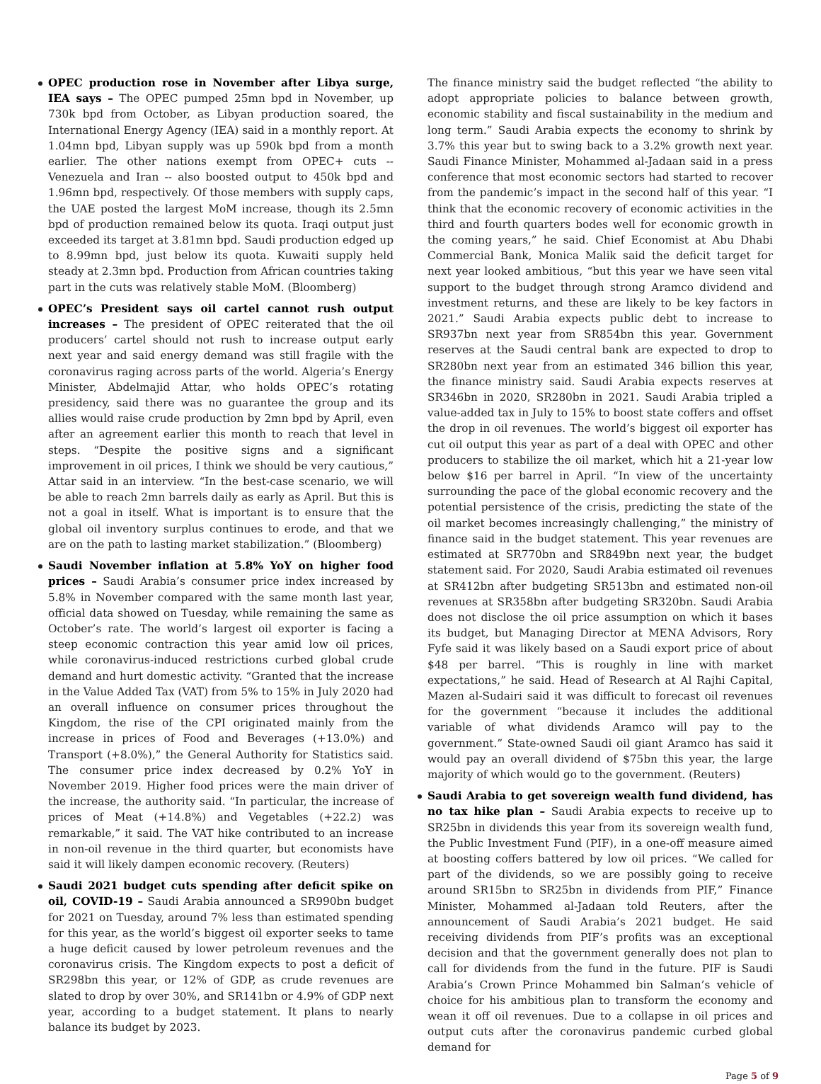OPEC production rose in November after Libya surge, IEA says – The OPEC pumped 25mn bpd in November, up 730k bpd from October, as Libyan production soared, the International Energy Agency (IEA) said in a monthly report. At 1.04mn bpd, Libyan supply was up 590k bpd from a month earlier. The other nations exempt from OPEC+ cuts -- Venezuela and Iran -- also boosted output to 450k bpd and 1.96mn bpd, respectively. Of those members with supply caps, the UAE posted the largest MoM increase, though its 2.5mn bpd of production remained below its quota. Iraqi output just exceeded its target at 3.81mn bpd. Saudi production edged up to 8.99mn bpd, just below its quota. Kuwaiti supply held steady at 2.3mn bpd. Production from African countries taking part in the cuts was relatively stable MoM. (Bloomberg)
OPEC’s President says oil cartel cannot rush output increases – The president of OPEC reiterated that the oil producers’ cartel should not rush to increase output early next year and said energy demand was still fragile with the coronavirus raging across parts of the world. Algeria’s Energy Minister, Abdelmajid Attar, who holds OPEC’s rotating presidency, said there was no guarantee the group and its allies would raise crude production by 2mn bpd by April, even after an agreement earlier this month to reach that level in steps. “Despite the positive signs and a significant improvement in oil prices, I think we should be very cautious,” Attar said in an interview. “In the best-case scenario, we will be able to reach 2mn barrels daily as early as April. But this is not a goal in itself. What is important is to ensure that the global oil inventory surplus continues to erode, and that we are on the path to lasting market stabilization.” (Bloomberg)
Saudi November inflation at 5.8% YoY on higher food prices – Saudi Arabia’s consumer price index increased by 5.8% in November compared with the same month last year, official data showed on Tuesday, while remaining the same as October’s rate. The world’s largest oil exporter is facing a steep economic contraction this year amid low oil prices, while coronavirus-induced restrictions curbed global crude demand and hurt domestic activity. “Granted that the increase in the Value Added Tax (VAT) from 5% to 15% in July 2020 had an overall influence on consumer prices throughout the Kingdom, the rise of the CPI originated mainly from the increase in prices of Food and Beverages (+13.0%) and Transport (+8.0%),” the General Authority for Statistics said. The consumer price index decreased by 0.2% YoY in November 2019. Higher food prices were the main driver of the increase, the authority said. “In particular, the increase of prices of Meat (+14.8%) and Vegetables (+22.2) was remarkable,” it said. The VAT hike contributed to an increase in non-oil revenue in the third quarter, but economists have said it will likely dampen economic recovery. (Reuters)
Saudi 2021 budget cuts spending after deficit spike on oil, COVID-19 – Saudi Arabia announced a SR990bn budget for 2021 on Tuesday, around 7% less than estimated spending for this year, as the world’s biggest oil exporter seeks to tame a huge deficit caused by lower petroleum revenues and the coronavirus crisis. The Kingdom expects to post a deficit of SR298bn this year, or 12% of GDP, as crude revenues are slated to drop by over 30%, and SR141bn or 4.9% of GDP next year, according to a budget statement. It plans to nearly balance its budget by 2023.
The finance ministry said the budget reflected “the ability to adopt appropriate policies to balance between growth, economic stability and fiscal sustainability in the medium and long term.” Saudi Arabia expects the economy to shrink by 3.7% this year but to swing back to a 3.2% growth next year. Saudi Finance Minister, Mohammed al-Jadaan said in a press conference that most economic sectors had started to recover from the pandemic’s impact in the second half of this year. “I think that the economic recovery of economic activities in the third and fourth quarters bodes well for economic growth in the coming years,” he said. Chief Economist at Abu Dhabi Commercial Bank, Monica Malik said the deficit target for next year looked ambitious, “but this year we have seen vital support to the budget through strong Aramco dividend and investment returns, and these are likely to be key factors in 2021.” Saudi Arabia expects public debt to increase to SR937bn next year from SR854bn this year. Government reserves at the Saudi central bank are expected to drop to SR280bn next year from an estimated 346 billion this year, the finance ministry said. Saudi Arabia expects reserves at SR346bn in 2020, SR280bn in 2021. Saudi Arabia tripled a value-added tax in July to 15% to boost state coffers and offset the drop in oil revenues. The world’s biggest oil exporter has cut oil output this year as part of a deal with OPEC and other producers to stabilize the oil market, which hit a 21-year low below $16 per barrel in April. “In view of the uncertainty surrounding the pace of the global economic recovery and the potential persistence of the crisis, predicting the state of the oil market becomes increasingly challenging,” the ministry of finance said in the budget statement. This year revenues are estimated at SR770bn and SR849bn next year, the budget statement said. For 2020, Saudi Arabia estimated oil revenues at SR412bn after budgeting SR513bn and estimated non-oil revenues at SR358bn after budgeting SR320bn. Saudi Arabia does not disclose the oil price assumption on which it bases its budget, but Managing Director at MENA Advisors, Rory Fyfe said it was likely based on a Saudi export price of about $48 per barrel. “This is roughly in line with market expectations,” he said. Head of Research at Al Rajhi Capital, Mazen al-Sudairi said it was difficult to forecast oil revenues for the government “because it includes the additional variable of what dividends Aramco will pay to the government.” State-owned Saudi oil giant Aramco has said it would pay an overall dividend of $75bn this year, the large majority of which would go to the government. (Reuters)
Saudi Arabia to get sovereign wealth fund dividend, has no tax hike plan – Saudi Arabia expects to receive up to SR25bn in dividends this year from its sovereign wealth fund, the Public Investment Fund (PIF), in a one-off measure aimed at boosting coffers battered by low oil prices. “We called for part of the dividends, so we are possibly going to receive around SR15bn to SR25bn in dividends from PIF,” Finance Minister, Mohammed al-Jadaan told Reuters, after the announcement of Saudi Arabia’s 2021 budget. He said receiving dividends from PIF’s profits was an exceptional decision and that the government generally does not plan to call for dividends from the fund in the future. PIF is Saudi Arabia’s Crown Prince Mohammed bin Salman’s vehicle of choice for his ambitious plan to transform the economy and wean it off oil revenues. Due to a collapse in oil prices and output cuts after the coronavirus pandemic curbed global demand for
Page 5 of 9